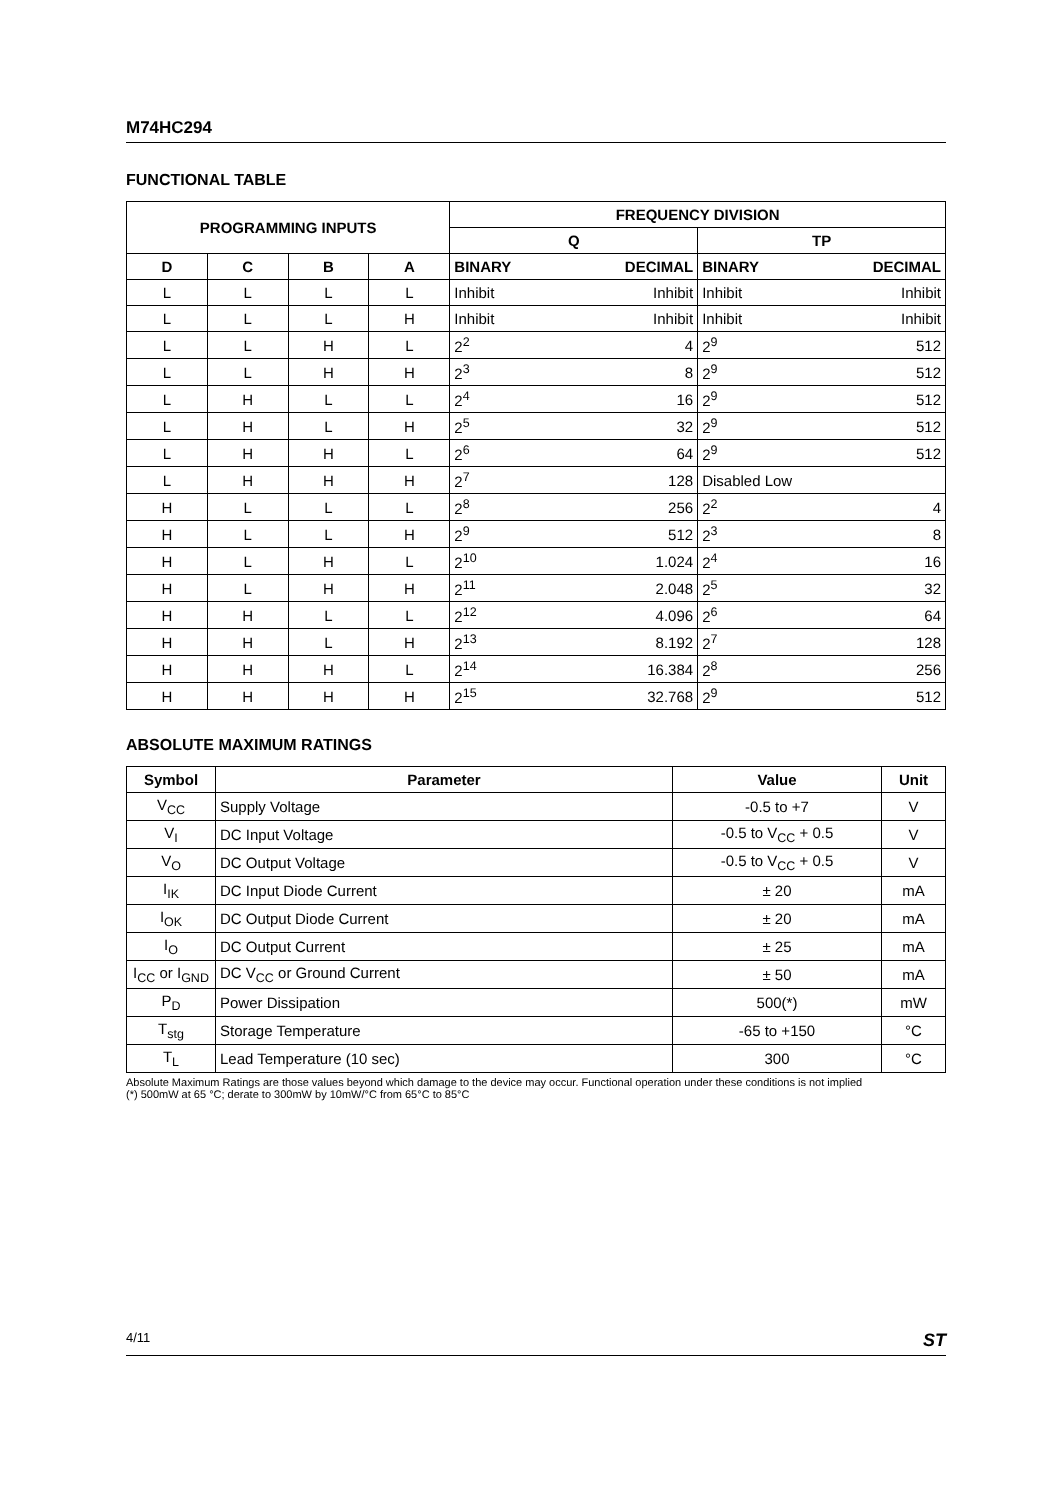M74HC294
FUNCTIONAL TABLE
| PROGRAMMING INPUTS | | | | FREQUENCY DIVISION | | | |
| --- | --- | --- | --- | --- | --- | --- | --- |
| | | | | Q | | TP | |
| D | C | B | A | BINARY | DECIMAL | BINARY | DECIMAL |
| L | L | L | L | Inhibit | Inhibit | Inhibit | Inhibit |
| L | L | L | H | Inhibit | Inhibit | Inhibit | Inhibit |
| L | L | H | L | 2<sup>2</sup> | 4 | 2<sup>9</sup> | 512 |
| L | L | H | H | 2<sup>3</sup> | 8 | 2<sup>9</sup> | 512 |
| L | H | L | L | 2<sup>4</sup> | 16 | 2<sup>9</sup> | 512 |
| L | H | L | H | 2<sup>5</sup> | 32 | 2<sup>9</sup> | 512 |
| L | H | H | L | 2<sup>6</sup> | 64 | 2<sup>9</sup> | 512 |
| L | H | H | H | 2<sup>7</sup> | 128 | Disabled Low | |
| H | L | L | L | 2<sup>8</sup> | 256 | 2<sup>2</sup> | 4 |
| H | L | L | H | 2<sup>9</sup> | 512 | 2<sup>3</sup> | 8 |
| H | L | H | L | 2<sup>10</sup> | 1.024 | 2<sup>4</sup> | 16 |
| H | L | H | H | 2<sup>11</sup> | 2.048 | 2<sup>5</sup> | 32 |
| H | H | L | L | 2<sup>12</sup> | 4.096 | 2<sup>6</sup> | 64 |
| H | H | L | H | 2<sup>13</sup> | 8.192 | 2<sup>7</sup> | 128 |
| H | H | H | L | 2<sup>14</sup> | 16.384 | 2<sup>8</sup> | 256 |
| H | H | H | H | 2<sup>15</sup> | 32.768 | 2<sup>9</sup> | 512 |
ABSOLUTE MAXIMUM RATINGS
| Symbol | Parameter | Value | Unit |
| --- | --- | --- | --- |
| V<sub>CC</sub> | Supply Voltage | -0.5 to +7 | V |
| V<sub>I</sub> | DC Input Voltage | -0.5 to V<sub>CC</sub> + 0.5 | V |
| V<sub>O</sub> | DC Output Voltage | -0.5 to V<sub>CC</sub> + 0.5 | V |
| I<sub>IK</sub> | DC Input Diode Current | ± 20 | mA |
| I<sub>OK</sub> | DC Output Diode Current | ± 20 | mA |
| I<sub>O</sub> | DC Output Current | ± 25 | mA |
| I<sub>CC</sub> or I<sub>GND</sub> | DC V<sub>CC</sub> or Ground Current | ± 50 | mA |
| P<sub>D</sub> | Power Dissipation | 500(*) | mW |
| T<sub>stg</sub> | Storage Temperature | -65 to +150 | °C |
| T<sub>L</sub> | Lead Temperature (10 sec) | 300 | °C |
Absolute Maximum Ratings are those values beyond which damage to the device may occur. Functional operation under these conditions is not implied
(*) 500mW at 65 °C; derate to 300mW by 10mW/°C from 65°C to 85°C
4/11 ST